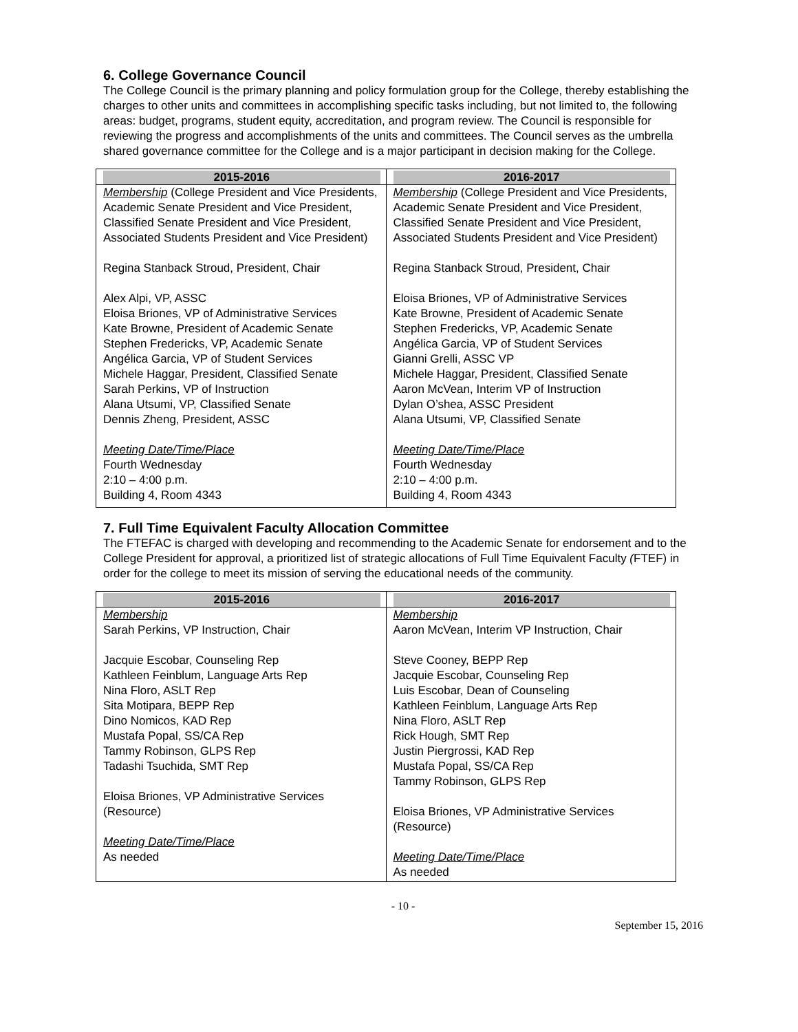6. College Governance Council
The College Council is the primary planning and policy formulation group for the College, thereby establishing the charges to other units and committees in accomplishing specific tasks including, but not limited to, the following areas: budget, programs, student equity, accreditation, and program review. The Council is responsible for reviewing the progress and accomplishments of the units and committees. The Council serves as the umbrella shared governance committee for the College and is a major participant in decision making for the College.
| 2015-2016 | 2016-2017 |
| --- | --- |
| Membership (College President and Vice Presidents, Academic Senate President and Vice President, Classified Senate President and Vice President, Associated Students President and Vice President) Regina Stanback Stroud, President, Chair Alex Alpi, VP, ASSC Eloisa Briones, VP of Administrative Services Kate Browne, President of Academic Senate Stephen Fredericks, VP, Academic Senate Angélica Garcia, VP of Student Services Michele Haggar, President, Classified Senate Sarah Perkins, VP of Instruction Alana Utsumi, VP, Classified Senate Dennis Zheng, President, ASSC Meeting Date/Time/Place Fourth Wednesday 2:10 – 4:00 p.m. Building 4, Room 4343 | Membership (College President and Vice Presidents, Academic Senate President and Vice President, Classified Senate President and Vice President, Associated Students President and Vice President) Regina Stanback Stroud, President, Chair Eloisa Briones, VP of Administrative Services Kate Browne, President of Academic Senate Stephen Fredericks, VP, Academic Senate Angélica Garcia, VP of Student Services Gianni Grelli, ASSC VP Michele Haggar, President, Classified Senate Aaron McVean, Interim VP of Instruction Dylan O’shea, ASSC President Alana Utsumi, VP, Classified Senate Meeting Date/Time/Place Fourth Wednesday 2:10 – 4:00 p.m. Building 4, Room 4343 |
7. Full Time Equivalent Faculty Allocation Committee
The FTEFAC is charged with developing and recommending to the Academic Senate for endorsement and to the College President for approval, a prioritized list of strategic allocations of Full Time Equivalent Faculty (FTEF) in order for the college to meet its mission of serving the educational needs of the community.
| 2015-2016 | 2016-2017 |
| --- | --- |
| Membership Sarah Perkins, VP Instruction, Chair Jacquie Escobar, Counseling Rep Kathleen Feinblum, Language Arts Rep Nina Floro, ASLT Rep Sita Motipara, BEPP Rep Dino Nomicos, KAD Rep Mustafa Popal, SS/CA Rep Tammy Robinson, GLPS Rep Tadashi Tsuchida, SMT Rep Eloisa Briones, VP Administrative Services (Resource) Meeting Date/Time/Place As needed | Membership Aaron McVean, Interim VP Instruction, Chair Steve Cooney, BEPP Rep Jacquie Escobar, Counseling Rep Luis Escobar, Dean of Counseling Kathleen Feinblum, Language Arts Rep Nina Floro, ASLT Rep Rick Hough, SMT Rep Justin Piergrossi, KAD Rep Mustafa Popal, SS/CA Rep Tammy Robinson, GLPS Rep Eloisa Briones, VP Administrative Services (Resource) Meeting Date/Time/Place As needed |
- 10 -
September 15, 2016